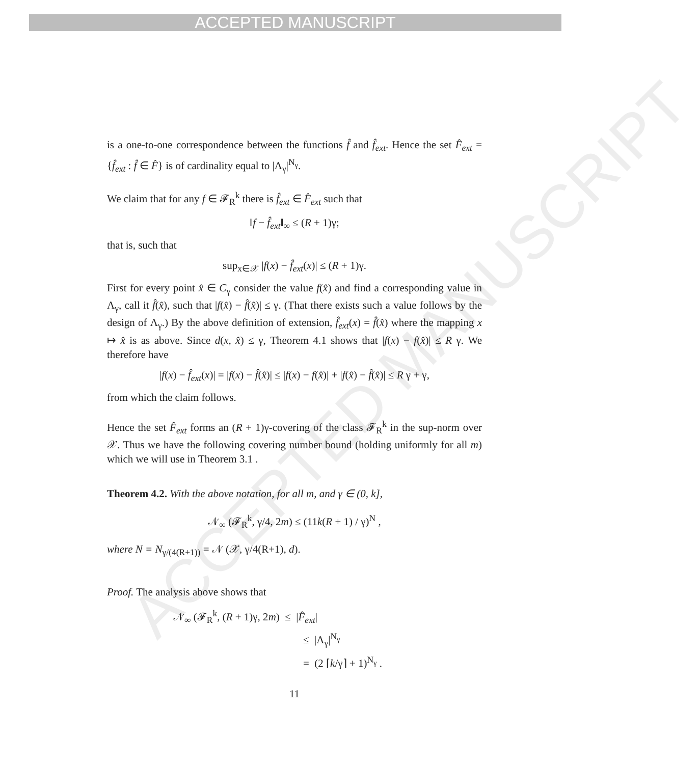ACCEPTED MANUSCRIPT
ACCEPTED MANUSCRIPT
is a one-to-one correspondence between the functions f̂ and f̂<sub>ext</sub>. Hence the set F̂<sub>ext</sub> = {f̂<sub>ext</sub> : f̂ ∈ F̂} is of cardinality equal to |Λ<sub>γ</sub>|<sup>N<sub>γ</sub></sup>.
We claim that for any f ∈ 𝓕<sub>R</sub><sup>k</sup> there is f̂<sub>ext</sub> ∈ F̂<sub>ext</sub> such that
‖f − f̂<sub>ext</sub>‖<sub>∞</sub> ≤ (R + 1)γ;
that is, such that
sup<sub>x∈𝒳</sub> |f(x) − f̂<sub>ext</sub>(x)| ≤ (R + 1)γ.
First for every point x̂ ∈ C<sub>γ</sub> consider the value f(x̂) and find a corresponding value in Λ<sub>γ</sub>, call it f̂(x̂), such that |f(x̂) − f̂(x̂)| ≤ γ. (That there exists such a value follows by the design of Λ<sub>γ</sub>.) By the above definition of extension, f̂<sub>ext</sub>(x) = f̂(x̂) where the mapping x ↦ x̂ is as above. Since d(x, x̂) ≤ γ, Theorem 4.1 shows that |f(x) − f(x̂)| ≤ R γ. We therefore have
|f(x) − f̂<sub>ext</sub>(x)| = |f(x) − f̂(x̂)| ≤ |f(x) − f(x̂)| + |f(x̂) − f̂(x̂)| ≤ R γ + γ,
from which the claim follows.
Hence the set F̂<sub>ext</sub> forms an (R + 1)γ-covering of the class 𝓕<sub>R</sub><sup>k</sup> in the sup-norm over 𝒳. Thus we have the following covering number bound (holding uniformly for all m) which we will use in Theorem 3.1 .
Theorem 4.2. With the above notation, for all m, and γ ∈ (0, k],
𝒩<sub>∞</sub> (𝓕<sub>R</sub><sup>k</sup>, γ/4, 2m) ≤ (11k(R + 1) / γ)<sup>N</sup> ,
where N = N<sub>γ/(4(R+1))</sub> = 𝒩 (𝒳, γ/4(R+1), d).
Proof. The analysis above shows that
𝒩<sub>∞</sub> (𝓕<sub>R</sub><sup>k</sup>, (R + 1)γ, 2m) ≤ |F̂<sub>ext</sub>|
≤ |Λ<sub>γ</sub>|<sup>N<sub>γ</sub></sup>
= (2 ⌈k/γ⌉ + 1)<sup>N<sub>γ</sub></sup> .
11